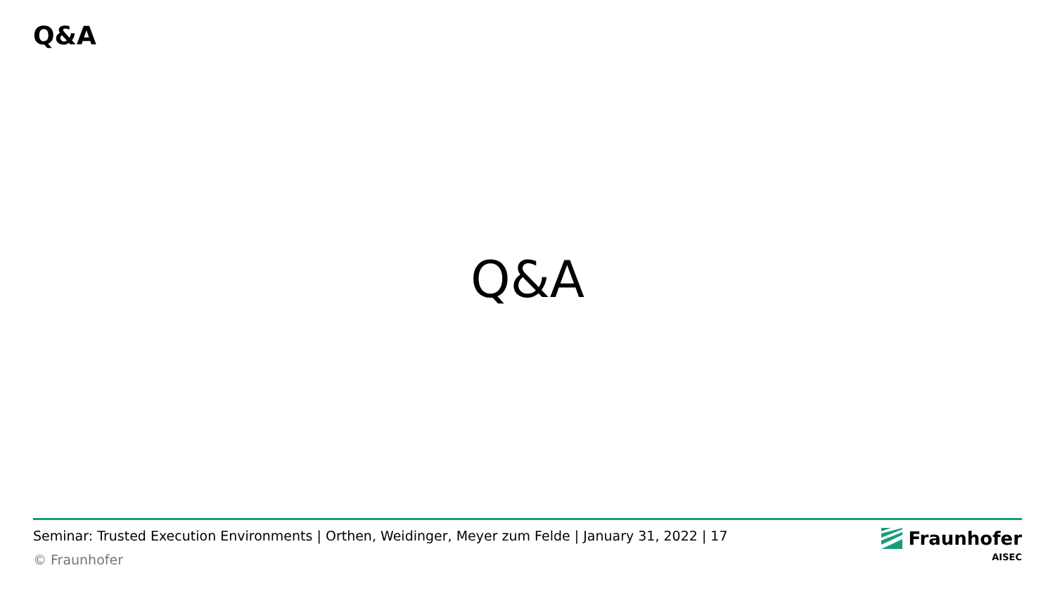Q&A
Q&A
Seminar: Trusted Execution Environments | Orthen, Weidinger, Meyer zum Felde | January 31, 2022 | 17
© Fraunhofer
Fraunhofer
AISEC